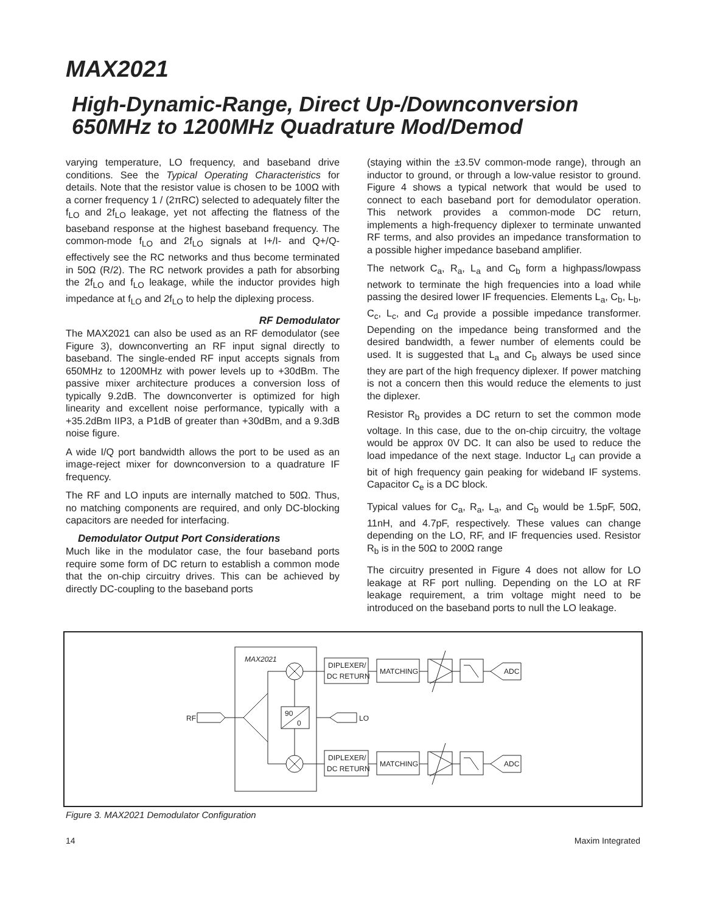MAX2021
High-Dynamic-Range, Direct Up-/Downconversion
650MHz to 1200MHz Quadrature Mod/Demod
varying temperature, LO frequency, and baseband drive conditions. See the Typical Operating Characteristics for details. Note that the resistor value is chosen to be 100Ω with a corner frequency 1 / (2πRC) selected to adequately filter the f<sub>LO</sub> and 2f<sub>LO</sub> leakage, yet not affecting the flatness of the baseband response at the highest baseband frequency. The common-mode f<sub>LO</sub> and 2f<sub>LO</sub> signals at I+/I- and Q+/Q- effectively see the RC networks and thus become terminated in 50Ω (R/2). The RC network provides a path for absorbing the 2f<sub>LO</sub> and f<sub>LO</sub> leakage, while the inductor provides high impedance at f<sub>LO</sub> and 2f<sub>LO</sub> to help the diplexing process.
RF Demodulator
The MAX2021 can also be used as an RF demodulator (see Figure 3), downconverting an RF input signal directly to baseband. The single-ended RF input accepts signals from 650MHz to 1200MHz with power levels up to +30dBm. The passive mixer architecture produces a conversion loss of typically 9.2dB. The downconverter is optimized for high linearity and excellent noise performance, typically with a +35.2dBm IIP3, a P1dB of greater than +30dBm, and a 9.3dB noise figure.
A wide I/Q port bandwidth allows the port to be used as an image-reject mixer for downconversion to a quadrature IF frequency.
The RF and LO inputs are internally matched to 50Ω. Thus, no matching components are required, and only DC-blocking capacitors are needed for interfacing.
Demodulator Output Port Considerations
Much like in the modulator case, the four baseband ports require some form of DC return to establish a common mode that the on-chip circuitry drives. This can be achieved by directly DC-coupling to the baseband ports
(staying within the ±3.5V common-mode range), through an inductor to ground, or through a low-value resistor to ground. Figure 4 shows a typical network that would be used to connect to each baseband port for demodulator operation. This network provides a common-mode DC return, implements a high-frequency diplexer to terminate unwanted RF terms, and also provides an impedance transformation to a possible higher impedance baseband amplifier.
The network C<sub>a</sub>, R<sub>a</sub>, L<sub>a</sub> and C<sub>b</sub> form a highpass/lowpass network to terminate the high frequencies into a load while passing the desired lower IF frequencies. Elements L<sub>a</sub>, C<sub>b</sub>, L<sub>b</sub>, C<sub>c</sub>, L<sub>c</sub>, and C<sub>d</sub> provide a possible impedance transformer. Depending on the impedance being transformed and the desired bandwidth, a fewer number of elements could be used. It is suggested that L<sub>a</sub> and C<sub>b</sub> always be used since they are part of the high frequency diplexer. If power matching is not a concern then this would reduce the elements to just the diplexer.
Resistor R<sub>b</sub> provides a DC return to set the common mode voltage. In this case, due to the on-chip circuitry, the voltage would be approx 0V DC. It can also be used to reduce the load impedance of the next stage. Inductor L<sub>d</sub> can provide a bit of high frequency gain peaking for wideband IF systems. Capacitor C<sub>e</sub> is a DC block.
Typical values for C<sub>a</sub>, R<sub>a</sub>, L<sub>a</sub>, and C<sub>b</sub> would be 1.5pF, 50Ω, 11nH, and 4.7pF, respectively. These values can change depending on the LO, RF, and IF frequencies used. Resistor R<sub>b</sub> is in the 50Ω to 200Ω range
The circuitry presented in Figure 4 does not allow for LO leakage at RF port nulling. Depending on the LO at RF leakage requirement, a trim voltage might need to be introduced on the baseband ports to null the LO leakage.
MAX2021
90
0
RF
LO
DIPLEXER/
DC RETURN
DIPLEXER/
DC RETURN
MATCHING
MATCHING
ADC
ADC
Figure 3. MAX2021 Demodulator Configuration
14 Maxim Integrated